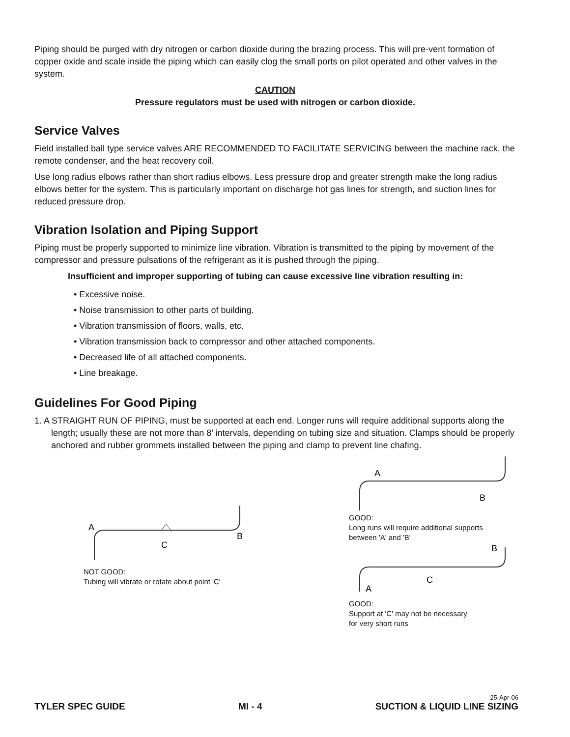Piping should be purged with dry nitrogen or carbon dioxide during the brazing process. This will pre-vent formation of copper oxide and scale inside the piping which can easily clog the small ports on pilot operated and other valves in the system.
CAUTION
Pressure regulators must be used with nitrogen or carbon dioxide.
Service Valves
Field installed ball type service valves ARE RECOMMENDED TO FACILITATE SERVICING between the machine rack, the remote condenser, and the heat recovery coil.
Use long radius elbows rather than short radius elbows. Less pressure drop and greater strength make the long radius elbows better for the system. This is particularly important on discharge hot gas lines for strength, and suction lines for reduced pressure drop.
Vibration Isolation and Piping Support
Piping must be properly supported to minimize line vibration. Vibration is transmitted to the piping by movement of the compressor and pressure pulsations of the refrigerant as it is pushed through the piping.
Insufficient and improper supporting of tubing can cause excessive line vibration resulting in:
• Excessive noise.
• Noise transmission to other parts of building.
• Vibration transmission of floors, walls, etc.
• Vibration transmission back to compressor and other attached components.
• Decreased life of all attached components.
• Line breakage.
Guidelines For Good Piping
1. A STRAIGHT RUN OF PIPING, must be supported at each end. Longer runs will require additional supports along the length; usually these are not more than 8’ intervals, depending on tubing size and situation. Clamps should be properly anchored and rubber grommets installed between the piping and clamp to prevent line chafing.
A
B
C
NOT GOOD:
Tubing will vibrate or rotate about point 'C'
A
B
GOOD:
Long runs will require additional supports
between 'A' and 'B'
B
C
A
GOOD:
Support at 'C' may not be necessary
for very short runs
25-Apr-06
TYLER SPEC GUIDE MI - 4 SUCTION & LIQUID LINE SIZING